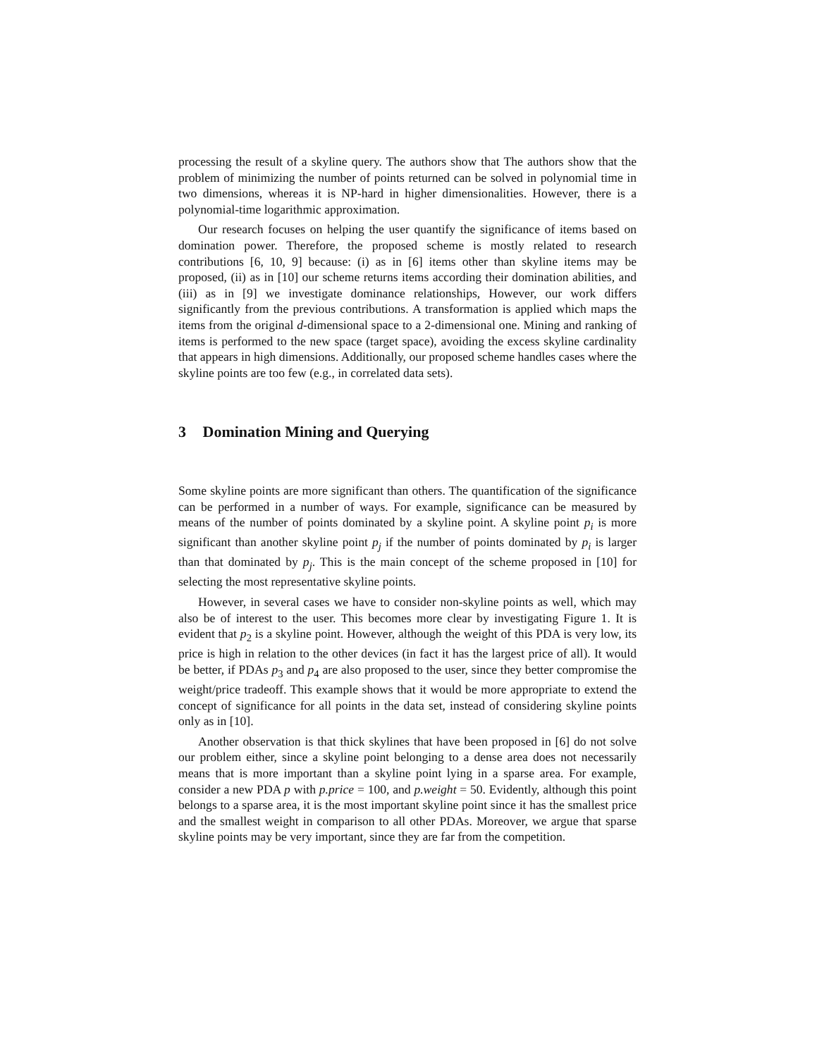processing the result of a skyline query. The authors show that The authors show that the problem of minimizing the number of points returned can be solved in polynomial time in two dimensions, whereas it is NP-hard in higher dimensionalities. However, there is a polynomial-time logarithmic approximation.
Our research focuses on helping the user quantify the significance of items based on domination power. Therefore, the proposed scheme is mostly related to research contributions [6, 10, 9] because: (i) as in [6] items other than skyline items may be proposed, (ii) as in [10] our scheme returns items according their domination abilities, and (iii) as in [9] we investigate dominance relationships, However, our work differs significantly from the previous contributions. A transformation is applied which maps the items from the original d-dimensional space to a 2-dimensional one. Mining and ranking of items is performed to the new space (target space), avoiding the excess skyline cardinality that appears in high dimensions. Additionally, our proposed scheme handles cases where the skyline points are too few (e.g., in correlated data sets).
3 Domination Mining and Querying
Some skyline points are more significant than others. The quantification of the significance can be performed in a number of ways. For example, significance can be measured by means of the number of points dominated by a skyline point. A skyline point p<sub>i</sub> is more significant than another skyline point p<sub>j</sub> if the number of points dominated by p<sub>i</sub> is larger than that dominated by p<sub>j</sub>. This is the main concept of the scheme proposed in [10] for selecting the most representative skyline points.
However, in several cases we have to consider non-skyline points as well, which may also be of interest to the user. This becomes more clear by investigating Figure 1. It is evident that p<sub>2</sub> is a skyline point. However, although the weight of this PDA is very low, its price is high in relation to the other devices (in fact it has the largest price of all). It would be better, if PDAs p<sub>3</sub> and p<sub>4</sub> are also proposed to the user, since they better compromise the weight/price tradeoff. This example shows that it would be more appropriate to extend the concept of significance for all points in the data set, instead of considering skyline points only as in [10].
Another observation is that thick skylines that have been proposed in [6] do not solve our problem either, since a skyline point belonging to a dense area does not necessarily means that is more important than a skyline point lying in a sparse area. For example, consider a new PDA p with p.price = 100, and p.weight = 50. Evidently, although this point belongs to a sparse area, it is the most important skyline point since it has the smallest price and the smallest weight in comparison to all other PDAs. Moreover, we argue that sparse skyline points may be very important, since they are far from the competition.